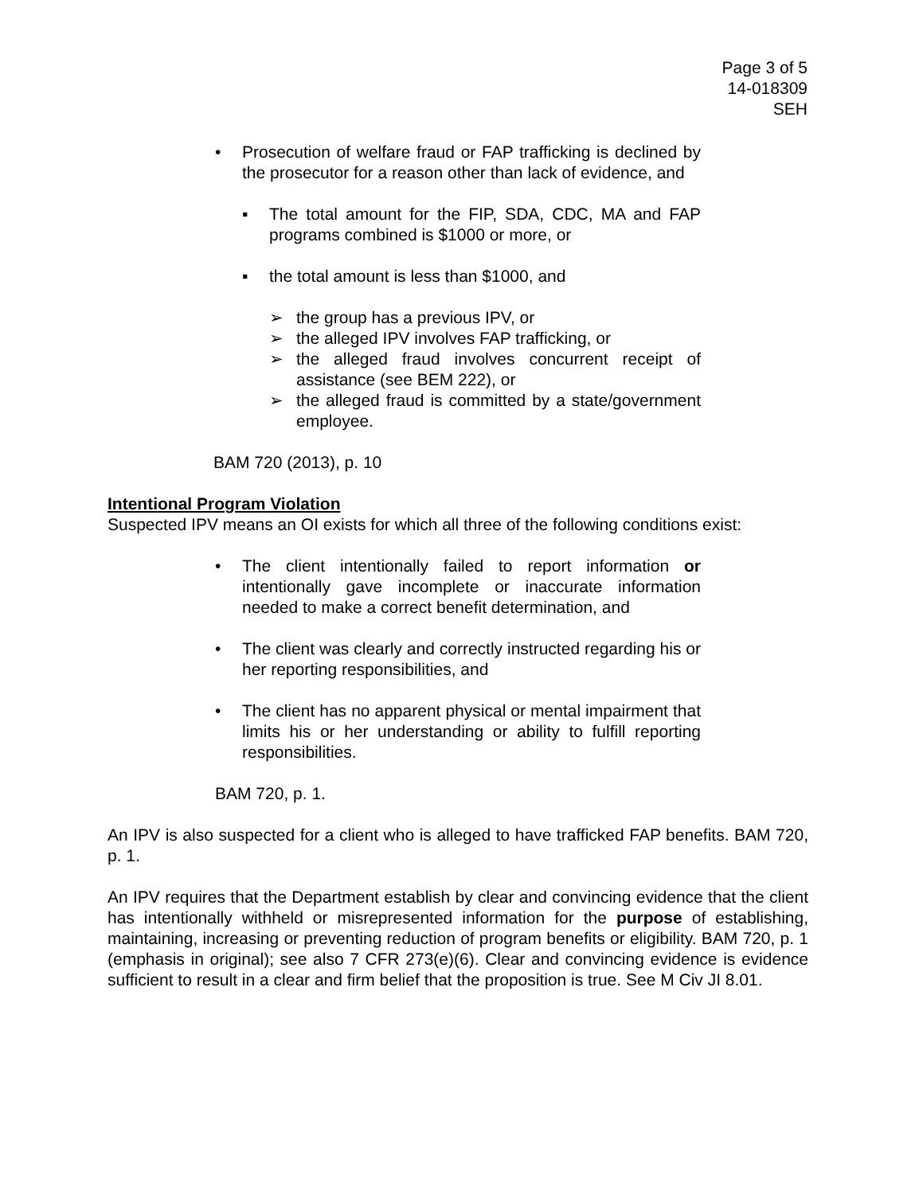Page 3 of 5
14-018309
SEH
• Prosecution of welfare fraud or FAP trafficking is declined by the prosecutor for a reason other than lack of evidence, and
▪ The total amount for the FIP, SDA, CDC, MA and FAP programs combined is $1000 or more, or
▪ the total amount is less than $1000, and
➢ the group has a previous IPV, or
➢ the alleged IPV involves FAP trafficking, or
➢ the alleged fraud involves concurrent receipt of assistance (see BEM 222), or
➢ the alleged fraud is committed by a state/government employee.
BAM 720 (2013), p. 10
Intentional Program Violation
Suspected IPV means an OI exists for which all three of the following conditions exist:
• The client intentionally failed to report information or intentionally gave incomplete or inaccurate information needed to make a correct benefit determination, and
• The client was clearly and correctly instructed regarding his or her reporting responsibilities, and
• The client has no apparent physical or mental impairment that limits his or her understanding or ability to fulfill reporting responsibilities.
BAM 720, p. 1.
An IPV is also suspected for a client who is alleged to have trafficked FAP benefits. BAM 720, p. 1.
An IPV requires that the Department establish by clear and convincing evidence that the client has intentionally withheld or misrepresented information for the purpose of establishing, maintaining, increasing or preventing reduction of program benefits or eligibility. BAM 720, p. 1 (emphasis in original); see also 7 CFR 273(e)(6). Clear and convincing evidence is evidence sufficient to result in a clear and firm belief that the proposition is true. See M Civ JI 8.01.